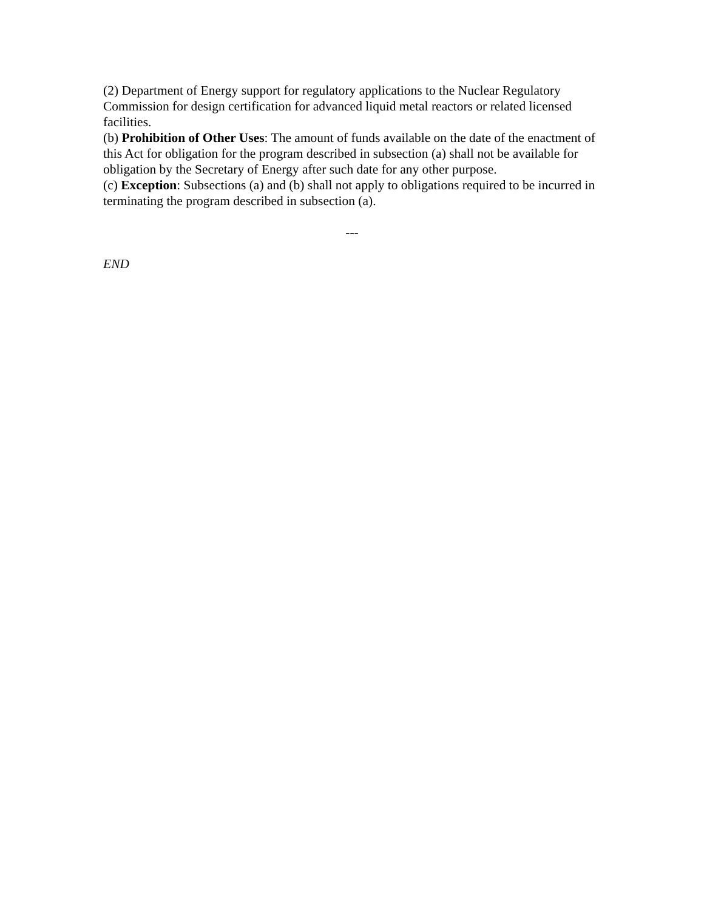(2) Department of Energy support for regulatory applications to the Nuclear Regulatory Commission for design certification for advanced liquid metal reactors or related licensed facilities.
(b) Prohibition of Other Uses: The amount of funds available on the date of the enactment of this Act for obligation for the program described in subsection (a) shall not be available for obligation by the Secretary of Energy after such date for any other purpose.
(c) Exception: Subsections (a) and (b) shall not apply to obligations required to be incurred in terminating the program described in subsection (a).
---
END